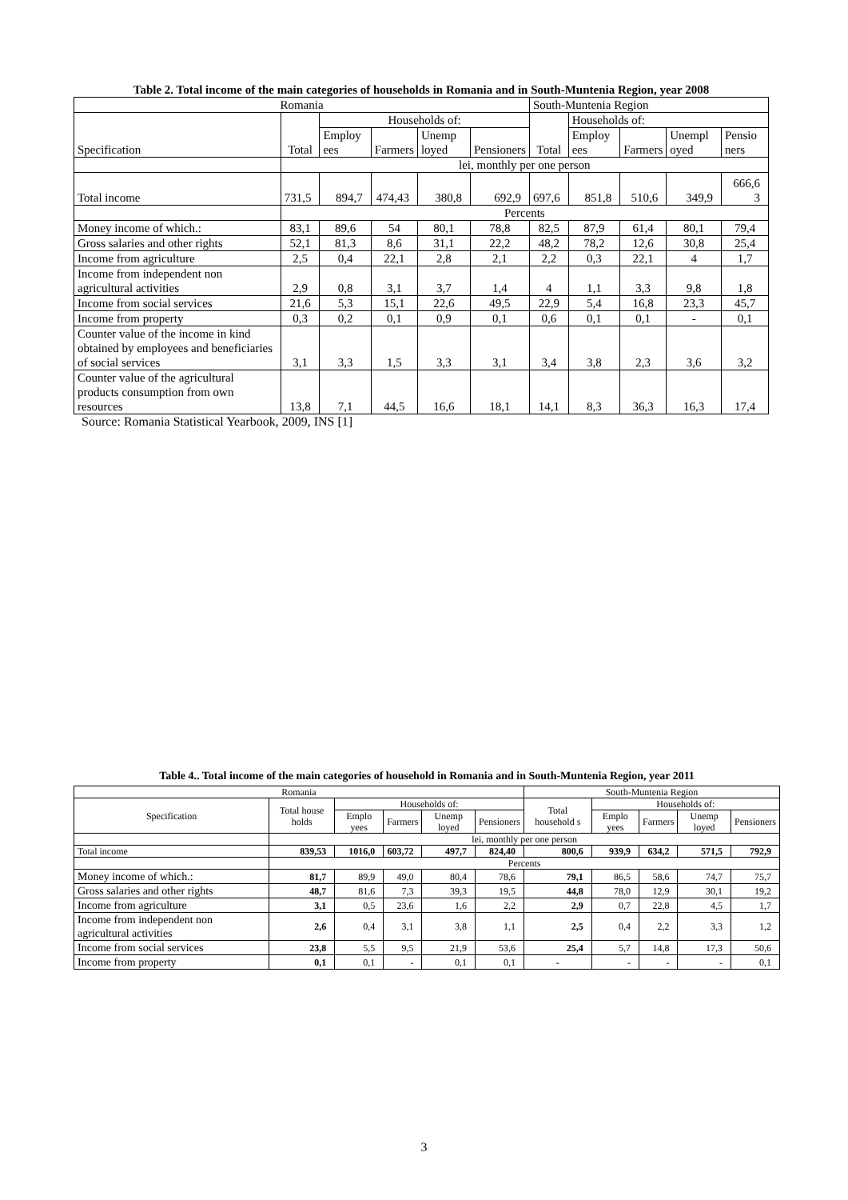Table 2. Total income of the main categories of households in Romania and in South-Muntenia Region, year 2008
| Romania | | | | | | South-Muntenia Region | | | | |
| --- | --- | --- | --- | --- | --- | --- | --- | --- | --- | --- |
| Specification | Total | Households of: | | | | Total | Households of: | | | |
| | | Employ ees | Farmers | Unemp loyed | Pensioners | | Employ ees | Farmers | Unempl oyed | Pensio ners |
| | lei, monthly per one person | | | | | | | | | |
| Total income | 731,5 | 894,7 | 474,43 | 380,8 | 692,9 | 697,6 | 851,8 | 510,6 | 349,9 | 666,6 3 |
| | Percents | | | | | | | | | |
| Money income of which.: | 83,1 | 89,6 | 54 | 80,1 | 78,8 | 82,5 | 87,9 | 61,4 | 80,1 | 79,4 |
| Gross salaries and other rights | 52,1 | 81,3 | 8,6 | 31,1 | 22,2 | 48,2 | 78,2 | 12,6 | 30,8 | 25,4 |
| Income from agriculture | 2,5 | 0,4 | 22,1 | 2,8 | 2,1 | 2,2 | 0,3 | 22,1 | 4 | 1,7 |
| Income from independent non agricultural activities | 2,9 | 0,8 | 3,1 | 3,7 | 1,4 | 4 | 1,1 | 3,3 | 9,8 | 1,8 |
| Income from social services | 21,6 | 5,3 | 15,1 | 22,6 | 49,5 | 22,9 | 5,4 | 16,8 | 23,3 | 45,7 |
| Income from property | 0,3 | 0,2 | 0,1 | 0,9 | 0,1 | 0,6 | 0,1 | 0,1 | - | 0,1 |
| Counter value of the income in kind obtained by employees and beneficiaries of social services | 3,1 | 3,3 | 1,5 | 3,3 | 3,1 | 3,4 | 3,8 | 2,3 | 3,6 | 3,2 |
| Counter value of the agricultural products consumption from own resources | 13,8 | 7,1 | 44,5 | 16,6 | 18,1 | 14,1 | 8,3 | 36,3 | 16,3 | 17,4 |
Source: Romania Statistical Yearbook, 2009, INS [1]
Table 4.. Total income of the main categories of household in Romania and in South-Muntenia Region, year 2011
| Romania | | | | | | South-Muntenia Region | | | | |
| --- | --- | --- | --- | --- | --- | --- | --- | --- | --- | --- |
| Specification | Total house holds | Households of: | | | | Total household s | Households of: | | | |
| | | Emplo yees | Farmers | Unemp loyed | Pensioners | | Emplo yees | Farmers | Unemp loyed | Pensioners |
| | lei, monthly per one person | | | | | | | | | |
| Total income | 839,53 | 1016,0 | 603,72 | 497,7 | 824,40 | 800,6 | 939,9 | 634,2 | 571,5 | 792,9 |
| | Percents | | | | | | | | | |
| Money income of which.: | 81,7 | 89,9 | 49,0 | 80,4 | 78,6 | 79,1 | 86,5 | 58,6 | 74,7 | 75,7 |
| Gross salaries and other rights | 48,7 | 81,6 | 7,3 | 39,3 | 19,5 | 44,8 | 78,0 | 12,9 | 30,1 | 19,2 |
| Income from agriculture | 3,1 | 0,5 | 23,6 | 1,6 | 2,2 | 2,9 | 0,7 | 22,8 | 4,5 | 1,7 |
| Income from independent non agricultural activities | 2,6 | 0,4 | 3,1 | 3,8 | 1,1 | 2,5 | 0,4 | 2,2 | 3,3 | 1,2 |
| Income from social services | 23,8 | 5,5 | 9,5 | 21,9 | 53,6 | 25,4 | 5,7 | 14,8 | 17,3 | 50,6 |
| Income from property | 0,1 | 0,1 | - | 0,1 | 0,1 | - | - | - | - | 0,1 |
3